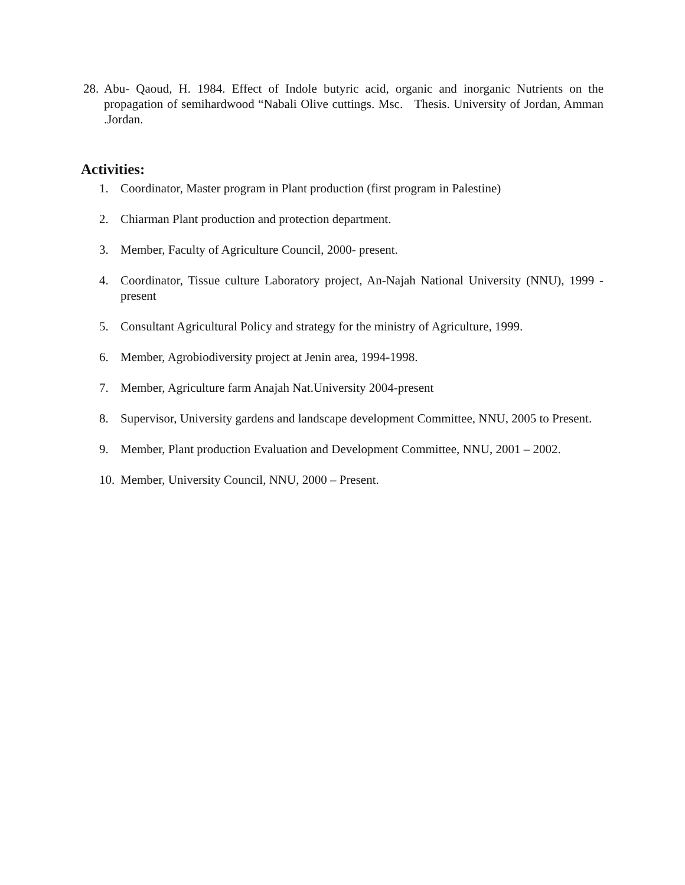28. Abu- Qaoud, H. 1984. Effect of Indole butyric acid, organic and inorganic Nutrients on the propagation of semihardwood “Nabali Olive cuttings. Msc. Thesis. University of Jordan, Amman .Jordan.
Activities:
1. Coordinator, Master program in Plant production (first program in Palestine)
2. Chiarman Plant production and protection department.
3. Member, Faculty of Agriculture Council, 2000- present.
4. Coordinator, Tissue culture Laboratory project, An-Najah National University (NNU), 1999 - present
5. Consultant Agricultural Policy and strategy for the ministry of Agriculture, 1999.
6. Member, Agrobiodiversity project at Jenin area, 1994-1998.
7. Member, Agriculture farm Anajah Nat.University 2004-present
8. Supervisor, University gardens and landscape development Committee, NNU, 2005 to Present.
9. Member, Plant production Evaluation and Development Committee, NNU, 2001 – 2002.
10. Member, University Council, NNU, 2000 – Present.